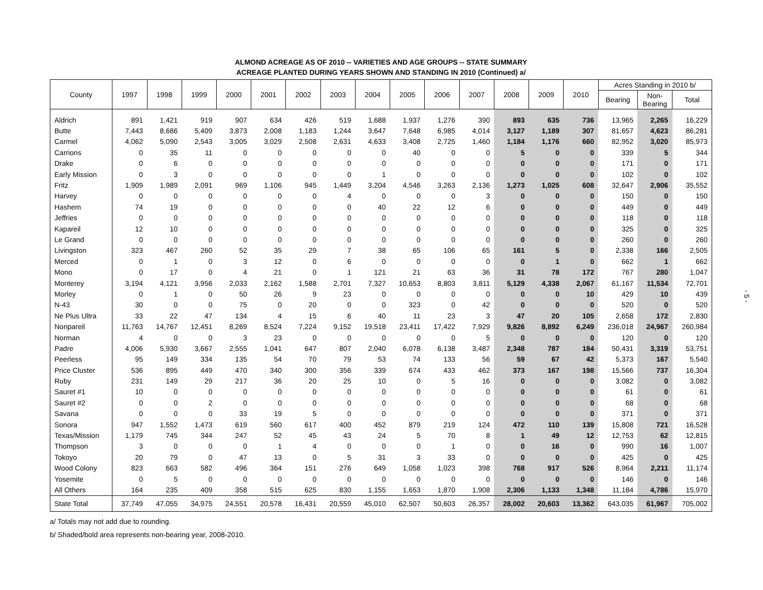ALMOND ACREAGE AS OF 2010 -- VARIETIES AND AGE GROUPS -- STATE SUMMARY
ACREAGE PLANTED DURING YEARS SHOWN AND STANDING IN 2010 (Continued) a/
| County | 1997 | 1998 | 1999 | 2000 | 2001 | 2002 | 2003 | 2004 | 2005 | 2006 | 2007 | 2008 | 2009 | 2010 | Acres Standing in 2010 b/ | | |
| --- | --- | --- | --- | --- | --- | --- | --- | --- | --- | --- | --- | --- | --- | --- | --- | --- | --- |
| | | | | | | | | | | | | | | | Bearing | Non- Bearing | Total |
| Aldrich | 891 | 1,421 | 919 | 907 | 634 | 426 | 519 | 1,688 | 1,937 | 1,276 | 390 | 893 | 635 | 736 | 13,965 | 2,265 | 16,229 |
| Butte | 7,443 | 8,686 | 5,409 | 3,873 | 2,008 | 1,183 | 1,244 | 3,647 | 7,648 | 6,985 | 4,014 | 3,127 | 1,189 | 307 | 81,657 | 4,623 | 86,281 |
| Carmel | 4,062 | 5,090 | 2,543 | 3,005 | 3,029 | 2,508 | 2,631 | 4,633 | 3,408 | 2,725 | 1,460 | 1,184 | 1,176 | 660 | 82,952 | 3,020 | 85,973 |
| Carrions | 0 | 35 | 11 | 0 | 0 | 0 | 0 | 0 | 40 | 0 | 0 | 5 | 0 | 0 | 339 | 5 | 344 |
| Drake | 0 | 6 | 0 | 0 | 0 | 0 | 0 | 0 | 0 | 0 | 0 | 0 | 0 | 0 | 171 | 0 | 171 |
| Early Mission | 0 | 3 | 0 | 0 | 0 | 0 | 0 | 1 | 0 | 0 | 0 | 0 | 0 | 0 | 102 | 0 | 102 |
| Fritz | 1,909 | 1,989 | 2,091 | 969 | 1,106 | 945 | 1,449 | 3,204 | 4,546 | 3,263 | 2,136 | 1,273 | 1,025 | 608 | 32,647 | 2,906 | 35,552 |
| Harvey | 0 | 0 | 0 | 0 | 0 | 0 | 4 | 0 | 0 | 0 | 3 | 0 | 0 | 0 | 150 | 0 | 150 |
| Hashem | 74 | 19 | 0 | 0 | 0 | 0 | 0 | 40 | 22 | 12 | 6 | 0 | 0 | 0 | 449 | 0 | 449 |
| Jeffries | 0 | 0 | 0 | 0 | 0 | 0 | 0 | 0 | 0 | 0 | 0 | 0 | 0 | 0 | 118 | 0 | 118 |
| Kapareil | 12 | 10 | 0 | 0 | 0 | 0 | 0 | 0 | 0 | 0 | 0 | 0 | 0 | 0 | 325 | 0 | 325 |
| Le Grand | 0 | 0 | 0 | 0 | 0 | 0 | 0 | 0 | 0 | 0 | 0 | 0 | 0 | 0 | 260 | 0 | 260 |
| Livingston | 323 | 467 | 260 | 52 | 35 | 29 | 7 | 38 | 65 | 106 | 65 | 161 | 5 | 0 | 2,338 | 166 | 2,505 |
| Merced | 0 | 1 | 0 | 3 | 12 | 0 | 6 | 0 | 0 | 0 | 0 | 0 | 1 | 0 | 662 | 1 | 662 |
| Mono | 0 | 17 | 0 | 4 | 21 | 0 | 1 | 121 | 21 | 63 | 36 | 31 | 78 | 172 | 767 | 280 | 1,047 |
| Monterey | 3,194 | 4,121 | 3,956 | 2,033 | 2,162 | 1,588 | 2,701 | 7,327 | 10,653 | 8,803 | 3,811 | 5,129 | 4,338 | 2,067 | 61,167 | 11,534 | 72,701 |
| Morley | 0 | 1 | 0 | 50 | 26 | 9 | 23 | 0 | 0 | 0 | 0 | 0 | 0 | 10 | 429 | 10 | 439 |
| N-43 | 30 | 0 | 0 | 75 | 0 | 20 | 0 | 0 | 323 | 0 | 42 | 0 | 0 | 0 | 520 | 0 | 520 |
| Ne Plus Ultra | 33 | 22 | 47 | 134 | 4 | 15 | 6 | 40 | 11 | 23 | 3 | 47 | 20 | 105 | 2,658 | 172 | 2,830 |
| Nonpareil | 11,763 | 14,767 | 12,451 | 8,269 | 8,524 | 7,224 | 9,152 | 19,518 | 23,411 | 17,422 | 7,929 | 9,826 | 8,892 | 6,249 | 236,018 | 24,967 | 260,984 |
| Norman | 4 | 0 | 0 | 3 | 23 | 0 | 0 | 0 | 0 | 0 | 5 | 0 | 0 | 0 | 120 | 0 | 120 |
| Padre | 4,006 | 5,930 | 3,667 | 2,555 | 1,041 | 647 | 807 | 2,040 | 6,078 | 6,138 | 3,487 | 2,348 | 787 | 184 | 50,431 | 3,319 | 53,751 |
| Peerless | 95 | 149 | 334 | 135 | 54 | 70 | 79 | 53 | 74 | 133 | 56 | 59 | 67 | 42 | 5,373 | 167 | 5,540 |
| Price Cluster | 536 | 895 | 449 | 470 | 340 | 300 | 356 | 339 | 674 | 433 | 462 | 373 | 167 | 198 | 15,566 | 737 | 16,304 |
| Ruby | 231 | 149 | 29 | 217 | 36 | 20 | 25 | 10 | 0 | 5 | 16 | 0 | 0 | 0 | 3,082 | 0 | 3,082 |
| Sauret #1 | 10 | 0 | 0 | 0 | 0 | 0 | 0 | 0 | 0 | 0 | 0 | 0 | 0 | 0 | 61 | 0 | 61 |
| Sauret #2 | 0 | 0 | 2 | 0 | 0 | 0 | 0 | 0 | 0 | 0 | 0 | 0 | 0 | 0 | 68 | 0 | 68 |
| Savana | 0 | 0 | 0 | 33 | 19 | 5 | 0 | 0 | 0 | 0 | 0 | 0 | 0 | 0 | 371 | 0 | 371 |
| Sonora | 947 | 1,552 | 1,473 | 619 | 560 | 617 | 400 | 452 | 879 | 219 | 124 | 472 | 110 | 139 | 15,808 | 721 | 16,528 |
| Texas/Mission | 1,179 | 745 | 344 | 247 | 52 | 45 | 43 | 24 | 5 | 70 | 8 | 1 | 49 | 12 | 12,753 | 62 | 12,815 |
| Thompson | 3 | 0 | 0 | 0 | 1 | 4 | 0 | 0 | 0 | 1 | 0 | 0 | 16 | 0 | 990 | 16 | 1,007 |
| Tokoyo | 20 | 79 | 0 | 47 | 13 | 0 | 5 | 31 | 3 | 33 | 0 | 0 | 0 | 0 | 425 | 0 | 425 |
| Wood Colony | 823 | 663 | 582 | 496 | 364 | 151 | 276 | 649 | 1,058 | 1,023 | 398 | 768 | 917 | 526 | 8,964 | 2,211 | 11,174 |
| Yosemite | 0 | 5 | 0 | 0 | 0 | 0 | 0 | 0 | 0 | 0 | 0 | 0 | 0 | 0 | 146 | 0 | 146 |
| All Others | 164 | 235 | 409 | 358 | 515 | 625 | 830 | 1,155 | 1,653 | 1,870 | 1,908 | 2,306 | 1,133 | 1,348 | 11,184 | 4,786 | 15,970 |
| State Total | 37,749 | 47,055 | 34,975 | 24,551 | 20,578 | 16,431 | 20,559 | 45,010 | 62,507 | 50,603 | 26,357 | 28,002 | 20,603 | 13,362 | 643,035 | 61,967 | 705,002 |
a/ Totals may not add due to rounding.
b/ Shaded/bold area represents non-bearing year, 2008-2010.
- 5 -